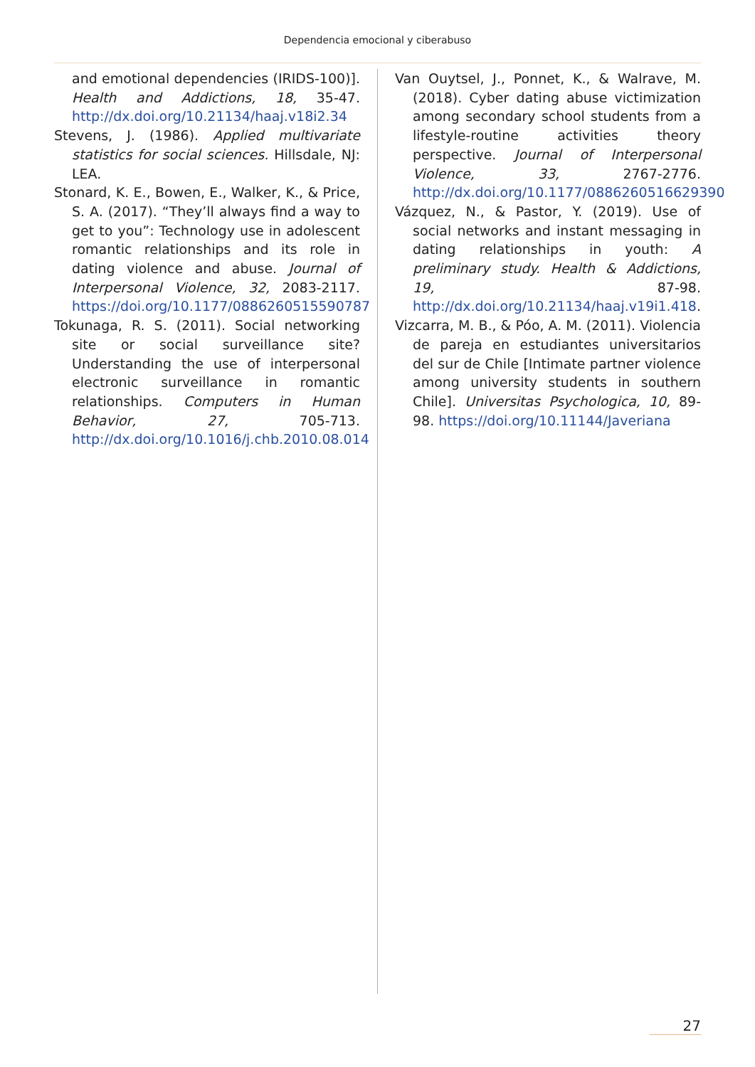Dependencia emocional y ciberabuso
and emotional dependencies (IRIDS-100)]. Health and Addictions, 18, 35-47. http://dx.doi.org/10.21134/haaj.v18i2.34
Stevens, J. (1986). Applied multivariate statistics for social sciences. Hillsdale, NJ: LEA.
Stonard, K. E., Bowen, E., Walker, K., & Price, S. A. (2017). “They’ll always find a way to get to you”: Technology use in adolescent romantic relationships and its role in dating violence and abuse. Journal of Interpersonal Violence, 32, 2083-2117. https://doi.org/10.1177/0886260515590787
Tokunaga, R. S. (2011). Social networking site or social surveillance site? Understanding the use of interpersonal electronic surveillance in romantic relationships. Computers in Human Behavior, 27, 705-713. http://dx.doi.org/10.1016/j.chb.2010.08.014
Van Ouytsel, J., Ponnet, K., & Walrave, M. (2018). Cyber dating abuse victimization among secondary school students from a lifestyle-routine activities theory perspective. Journal of Interpersonal Violence, 33, 2767-2776. http://dx.doi.org/10.1177/0886260516629390
Vázquez, N., & Pastor, Y. (2019). Use of social networks and instant messaging in dating relationships in youth: A preliminary study. Health & Addictions, 19, 87-98. http://dx.doi.org/10.21134/haaj.v19i1.418.
Vizcarra, M. B., & Póo, A. M. (2011). Violencia de pareja en estudiantes universitarios del sur de Chile [Intimate partner violence among university students in southern Chile]. Universitas Psychologica, 10, 89-98. https://doi.org/10.11144/Javeriana
27